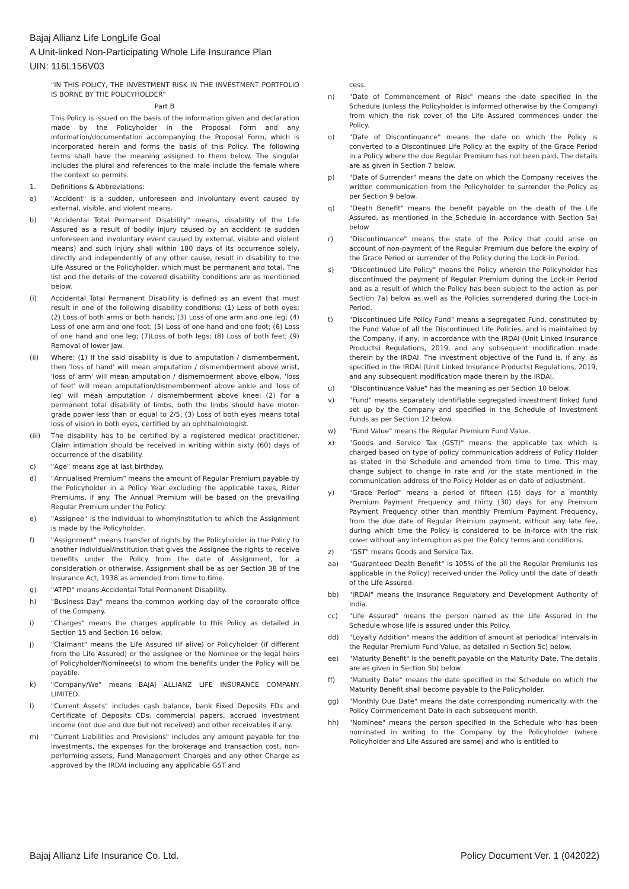Bajaj Allianz Life LongLife Goal
A Unit-linked Non-Participating Whole Life Insurance Plan
UIN: 116L156V03
"IN THIS POLICY, THE INVESTMENT RISK IN THE INVESTMENT PORTFOLIO IS BORNE BY THE POLICYHOLDER"
Part B
This Policy is issued on the basis of the information given and declaration made by the Policyholder in the Proposal Form and any information/documentation accompanying the Proposal Form, which is incorporated herein and forms the basis of this Policy. The following terms shall have the meaning assigned to them below. The singular includes the plural and references to the male include the female where the context so permits.
1. Definitions & Abbreviations:
a) "Accident" is a sudden, unforeseen and involuntary event caused by external, visible, and violent means.
b) "Accidental Total Permanent Disability" means, disability of the Life Assured as a result of bodily injury caused by an accident (a sudden unforeseen and involuntary event caused by external, visible and violent means) and such injury shall within 180 days of its occurrence solely, directly and independently of any other cause, result in disability to the Life Assured or the Policyholder, which must be permanent and total. The list and the details of the covered disability conditions are as mentioned below.
(i) Accidental Total Permanent Disability is defined as an event that must result in one of the following disability conditions: (1) Loss of both eyes; (2) Loss of both arms or both hands; (3) Loss of one arm and one leg; (4) Loss of one arm and one foot; (5) Loss of one hand and one foot; (6) Loss of one hand and one leg; (7)Loss of both legs; (8) Loss of both feet; (9) Removal of lower jaw.
(ii) Where: (1) If the said disability is due to amputation / dismemberment, then 'loss of hand' will mean amputation / dismemberment above wrist, 'loss of arm' will mean amputation / dismemberment above elbow, 'loss of feet' will mean amputation/dismemberment above ankle and 'loss of leg' will mean amputation / dismemberment above knee; (2) For a permanent total disability of limbs, both the limbs should have motor-grade power less than or equal to 2/5; (3) Loss of both eyes means total loss of vision in both eyes, certified by an ophthalmologist.
(iii) The disability has to be certified by a registered medical practitioner. Claim intimation should be received in writing within sixty (60) days of occurrence of the disability.
c) "Age" means age at last birthday.
d) "Annualised Premium" means the amount of Regular Premium payable by the Policyholder in a Policy Year excluding the applicable taxes, Rider Premiums, if any. The Annual Premium will be based on the prevailing Regular Premium under the Policy.
e) "Assignee" is the individual to whom/institution to which the Assignment is made by the Policyholder.
f) "Assignment" means transfer of rights by the Policyholder in the Policy to another individual/institution that gives the Assignee the rights to receive benefits under the Policy from the date of Assignment, for a consideration or otherwise. Assignment shall be as per Section 38 of the Insurance Act, 1938 as amended from time to time.
g) "ATPD" means Accidental Total Permanent Disability.
h) "Business Day" means the common working day of the corporate office of the Company.
i) "Charges" means the charges applicable to this Policy as detailed in Section 15 and Section 16 below.
j) "Claimant" means the Life Assured (if alive) or Policyholder (if different from the Life Assured) or the assignee or the Nominee or the legal heirs of Policyholder/Nominee(s) to whom the benefits under the Policy will be payable.
k) "Company/We" means BAJAJ ALLIANZ LIFE INSURANCE COMPANY LIMITED.
l) "Current Assets" includes cash balance, bank Fixed Deposits FDs and Certificate of Deposits CDs, commercial papers, accrued investment income (not due and due but not received) and other receivables if any.
m) "Current Liabilities and Provisions" includes any amount payable for the investments, the expenses for the brokerage and transaction cost, non-performing assets, Fund Management Charges and any other Charge as approved by the IRDAI including any applicable GST and
cess.
n) "Date of Commencement of Risk" means the date specified in the Schedule (unless the Policyholder is informed otherwise by the Company) from which the risk cover of the Life Assured commences under the Policy.
o) "Date of Discontinuance" means the date on which the Policy is converted to a Discontinued Life Policy at the expiry of the Grace Period in a Policy where the due Regular Premium has not been paid. The details are as given in Section 7 below.
p) "Date of Surrender" means the date on which the Company receives the written communication from the Policyholder to surrender the Policy as per Section 9 below.
q) "Death Benefit" means the benefit payable on the death of the Life Assured, as mentioned in the Schedule in accordance with Section 5a) below
r) "Discontinuance" means the state of the Policy that could arise on account of non-payment of the Regular Premium due before the expiry of the Grace Period or surrender of the Policy during the Lock-in Period.
s) "Discontinued Life Policy" means the Policy wherein the Policyholder has discontinued the payment of Regular Premium during the Lock-in Period and as a result of which the Policy has been subject to the action as per Section 7a) below as well as the Policies surrendered during the Lock-in Period.
t) "Discontinued Life Policy Fund" means a segregated Fund, constituted by the Fund Value of all the Discontinued Life Policies, and is maintained by the Company, if any, in accordance with the IRDAI (Unit Linked Insurance Products) Regulations, 2019, and any subsequent modification made therein by the IRDAI. The investment objective of the Fund is, if any, as specified in the IRDAI (Unit Linked Insurance Products) Regulations, 2019, and any subsequent modification made therein by the IRDAI.
u) "Discontinuance Value" has the meaning as per Section 10 below.
v) "Fund" means separately identifiable segregated investment linked fund set up by the Company and specified in the Schedule of Investment Funds as per Section 12 below.
w) "Fund Value" means the Regular Premium Fund Value.
x) "Goods and Service Tax (GST)" means the applicable tax which is charged based on type of policy communication address of Policy Holder as stated in the Schedule and amended from time to time. This may change subject to change in rate and /or the state mentioned in the communication address of the Policy Holder as on date of adjustment.
y) "Grace Period" means a period of fifteen (15) days for a monthly Premium Payment Frequency and thirty (30) days for any Premium Payment Frequency other than monthly Premium Payment Frequency, from the due date of Regular Premium payment, without any late fee, during which time the Policy is considered to be in-force with the risk cover without any interruption as per the Policy terms and conditions.
z) "GST" means Goods and Service Tax.
aa) "Guaranteed Death Benefit" is 105% of the all the Regular Premiums (as applicable in the Policy) received under the Policy until the date of death of the Life Assured.
bb) "IRDAI" means the Insurance Regulatory and Development Authority of India.
cc) "Life Assured" means the person named as the Life Assured in the Schedule whose life is assured under this Policy.
dd) "Loyalty Addition" means the addition of amount at periodical intervals in the Regular Premium Fund Value, as detailed in Section 5c) below.
ee) "Maturity Benefit" is the benefit payable on the Maturity Date. The details are as given in Section 5b) below
ff) "Maturity Date" means the date specified in the Schedule on which the Maturity Benefit shall become payable to the Policyholder.
gg) "Monthly Due Date" means the date corresponding numerically with the Policy Commencement Date in each subsequent month.
hh) "Nominee" means the person specified in the Schedule who has been nominated in writing to the Company by the Policyholder (where Policyholder and Life Assured are same) and who is entitled to
Bajaj Allianz Life Insurance Co. Ltd. Policy Document Ver. 1 (042022)